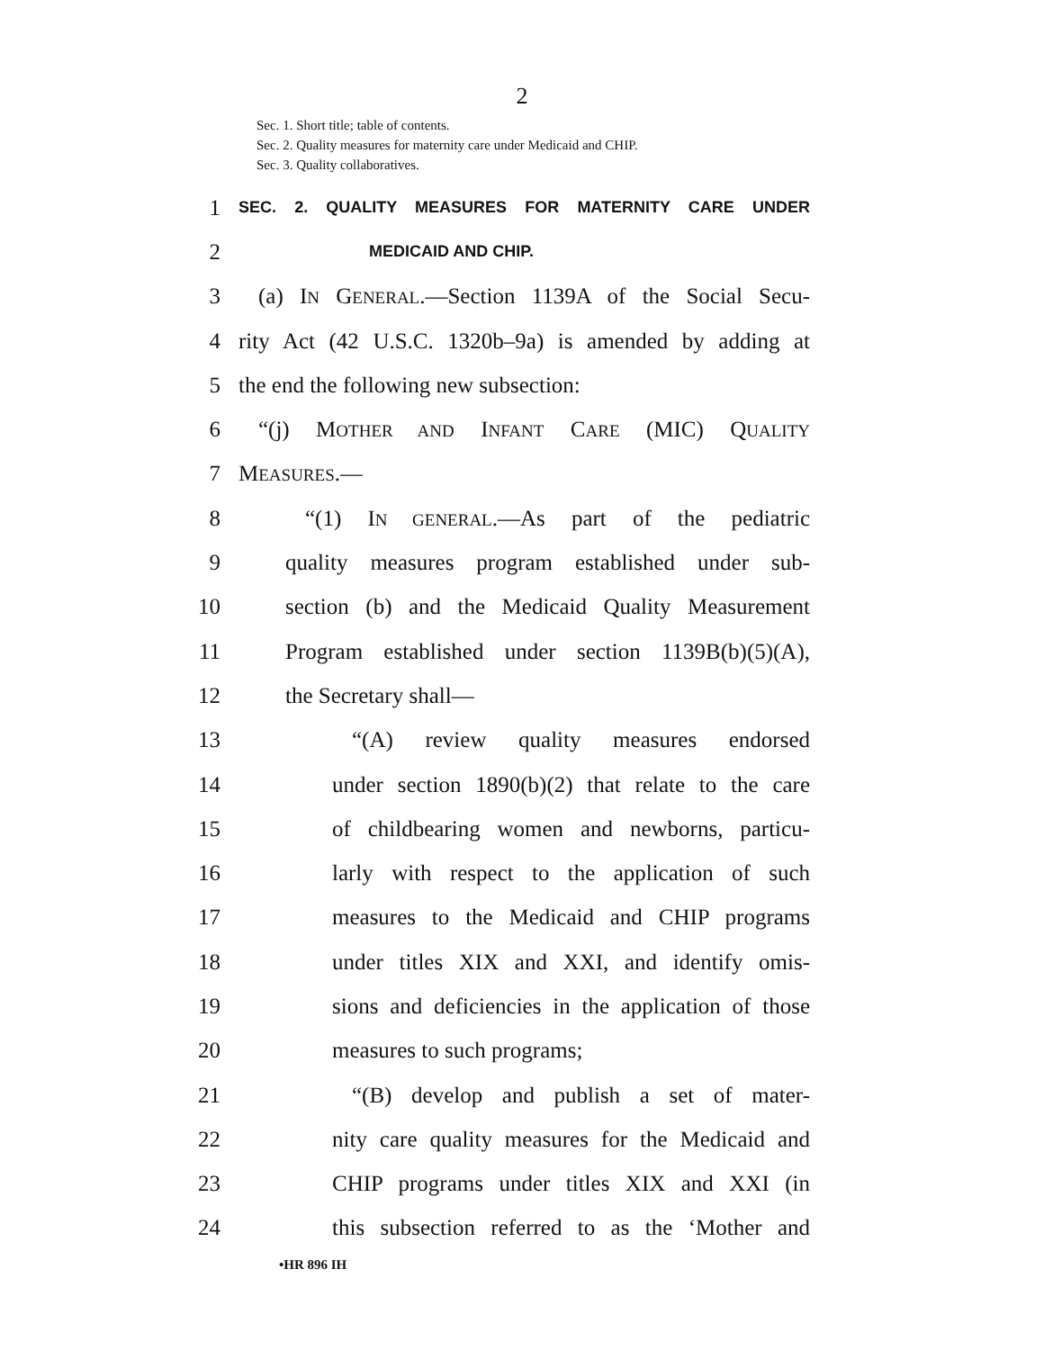2
Sec. 1. Short title; table of contents.
Sec. 2. Quality measures for maternity care under Medicaid and CHIP.
Sec. 3. Quality collaboratives.
1 SEC. 2. QUALITY MEASURES FOR MATERNITY CARE UNDER
2 MEDICAID AND CHIP.
3 (a) IN GENERAL.—Section 1139A of the Social Secu-
4 rity Act (42 U.S.C. 1320b–9a) is amended by adding at
5 the end the following new subsection:
6 “(j) MOTHER AND INFANT CARE (MIC) QUALITY
7 MEASURES.—
8 “(1) IN GENERAL.—As part of the pediatric
9 quality measures program established under sub-
10 section (b) and the Medicaid Quality Measurement
11 Program established under section 1139B(b)(5)(A),
12 the Secretary shall—
13 “(A) review quality measures endorsed
14 under section 1890(b)(2) that relate to the care
15 of childbearing women and newborns, particu-
16 larly with respect to the application of such
17 measures to the Medicaid and CHIP programs
18 under titles XIX and XXI, and identify omis-
19 sions and deficiencies in the application of those
20 measures to such programs;
21 “(B) develop and publish a set of mater-
22 nity care quality measures for the Medicaid and
23 CHIP programs under titles XIX and XXI (in
24 this subsection referred to as the ‘Mother and
•HR 896 IH